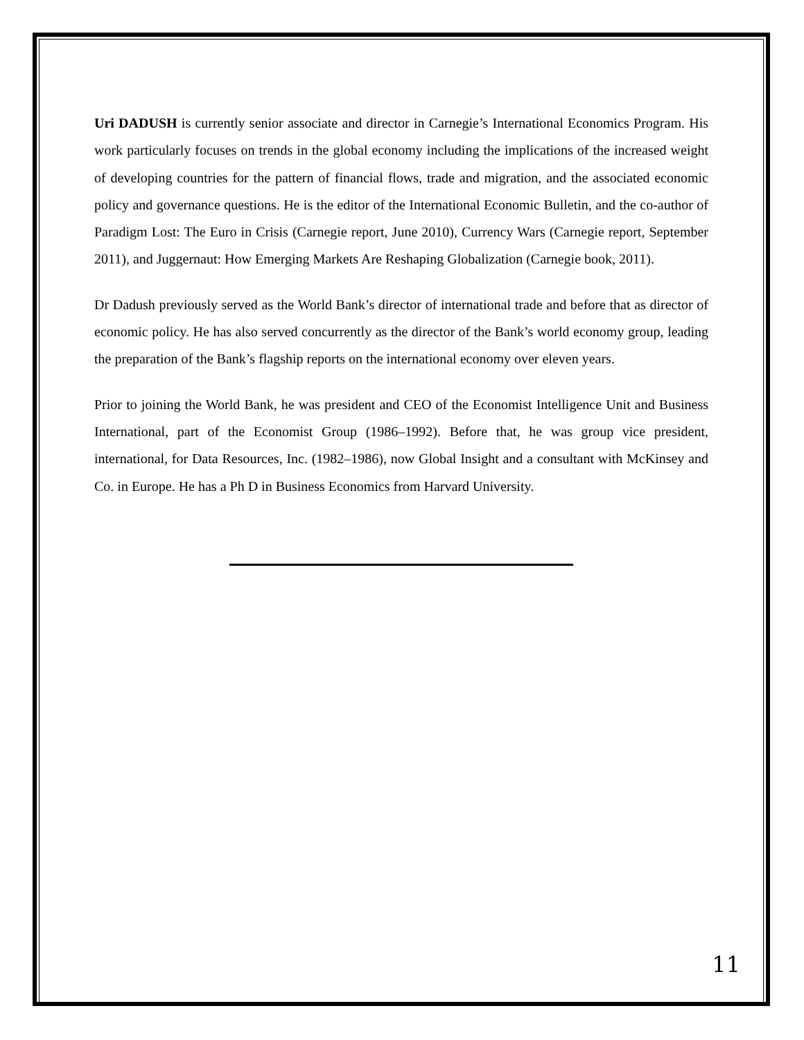Uri DADUSH is currently senior associate and director in Carnegie’s International Economics Program. His work particularly focuses on trends in the global economy including the implications of the increased weight of developing countries for the pattern of financial flows, trade and migration, and the associated economic policy and governance questions. He is the editor of the International Economic Bulletin, and the co-author of Paradigm Lost: The Euro in Crisis (Carnegie report, June 2010), Currency Wars (Carnegie report, September 2011), and Juggernaut: How Emerging Markets Are Reshaping Globalization (Carnegie book, 2011).
Dr Dadush previously served as the World Bank’s director of international trade and before that as director of economic policy. He has also served concurrently as the director of the Bank’s world economy group, leading the preparation of the Bank’s flagship reports on the international economy over eleven years.
Prior to joining the World Bank, he was president and CEO of the Economist Intelligence Unit and Business International, part of the Economist Group (1986–1992). Before that, he was group vice president, international, for Data Resources, Inc. (1982–1986), now Global Insight and a consultant with McKinsey and Co. in Europe. He has a Ph D in Business Economics from Harvard University.
11